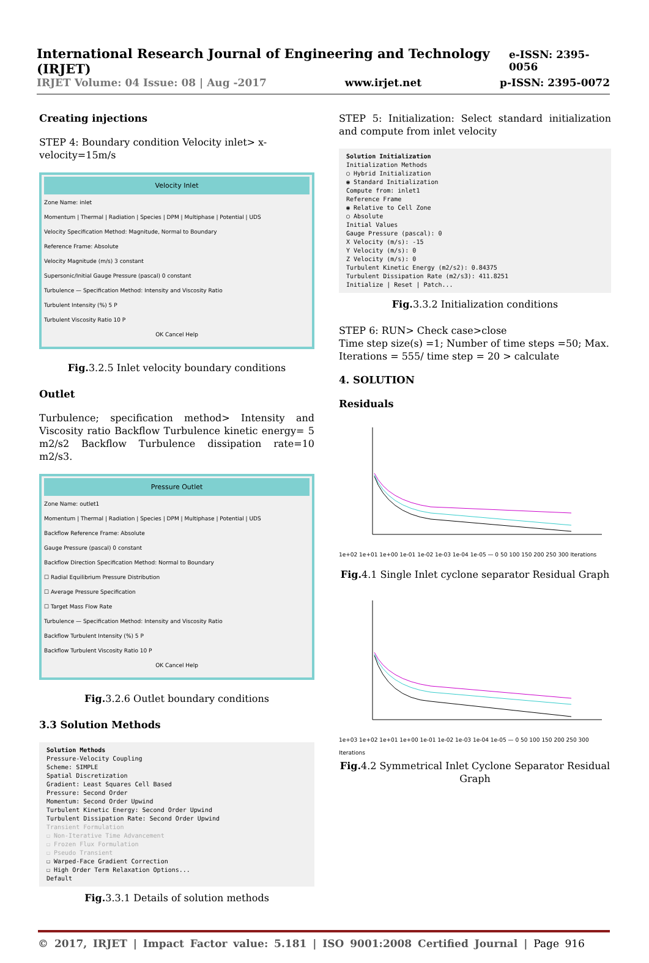International Research Journal of Engineering and Technology (IRJET) e-ISSN: 2395-0056
IRJET Volume: 04 Issue: 08 | Aug -2017 www.irjet.net p-ISSN: 2395-0072
Creating injections
STEP 4: Boundary condition Velocity inlet> x-velocity=15m/s
Velocity Inlet
Zone Name: inlet
Momentum | Thermal | Radiation | Species | DPM | Multiphase | Potential | UDS
Velocity Specification Method: Magnitude, Normal to Boundary
Reference Frame: Absolute
Velocity Magnitude (m/s) 3 constant
Supersonic/Initial Gauge Pressure (pascal) 0 constant
Turbulence — Specification Method: Intensity and Viscosity Ratio
Turbulent Intensity (%) 5 P
Turbulent Viscosity Ratio 10 P
OK Cancel Help
Fig. 3.2.5 Inlet velocity boundary conditions
Outlet
Turbulence; specification method> Intensity and Viscosity ratio Backflow Turbulence kinetic energy= 5 m2/s2 Backflow Turbulence dissipation rate=10 m2/s3.
Pressure Outlet
Zone Name: outlet1
Momentum | Thermal | Radiation | Species | DPM | Multiphase | Potential | UDS
Backflow Reference Frame: Absolute
Gauge Pressure (pascal) 0 constant
Backflow Direction Specification Method: Normal to Boundary
☐ Radial Equilibrium Pressure Distribution
☐ Average Pressure Specification
☐ Target Mass Flow Rate
Turbulence — Specification Method: Intensity and Viscosity Ratio
Backflow Turbulent Intensity (%) 5 P
Backflow Turbulent Viscosity Ratio 10 P
OK Cancel Help
Fig. 3.2.6 Outlet boundary conditions
3.3 Solution Methods
Solution Methods
Pressure-Velocity Coupling
Scheme: SIMPLE
Spatial Discretization
Gradient: Least Squares Cell Based
Pressure: Second Order
Momentum: Second Order Upwind
Turbulent Kinetic Energy: Second Order Upwind
Turbulent Dissipation Rate: Second Order Upwind
Transient Formulation
☐ Non-Iterative Time Advancement
☐ Frozen Flux Formulation
☐ Pseudo Transient
☐ Warped-Face Gradient Correction
☐ High Order Term Relaxation Options...
Default
Fig. 3.3.1 Details of solution methods
STEP 5: Initialization: Select standard initialization and compute from inlet velocity
Solution Initialization
Initialization Methods
○ Hybrid Initialization
◉ Standard Initialization
Compute from: inlet1
Reference Frame
◉ Relative to Cell Zone
○ Absolute
Initial Values
Gauge Pressure (pascal): 0
X Velocity (m/s): -15
Y Velocity (m/s): 0
Z Velocity (m/s): 0
Turbulent Kinetic Energy (m2/s2): 0.84375
Turbulent Dissipation Rate (m2/s3): 411.8251
Initialize | Reset | Patch...
Fig. 3.3.2 Initialization conditions
STEP 6: RUN> Check case>close
Time step size(s) =1; Number of time steps =50; Max. Iterations = 555/ time step = 20 > calculate
4. SOLUTION
Residuals
1e+02 1e+01 1e+00 1e-01 1e-02 1e-03 1e-04 1e-05 — 0 50 100 150 200 250 300 Iterations
Fig. 4.1 Single Inlet cyclone separator Residual Graph
1e+03 1e+02 1e+01 1e+00 1e-01 1e-02 1e-03 1e-04 1e-05 — 0 50 100 150 200 250 300 Iterations
Fig. 4.2 Symmetrical Inlet Cyclone Separator Residual Graph
© 2017, IRJET | Impact Factor value: 5.181 | ISO 9001:2008 Certified Journal | Page 916